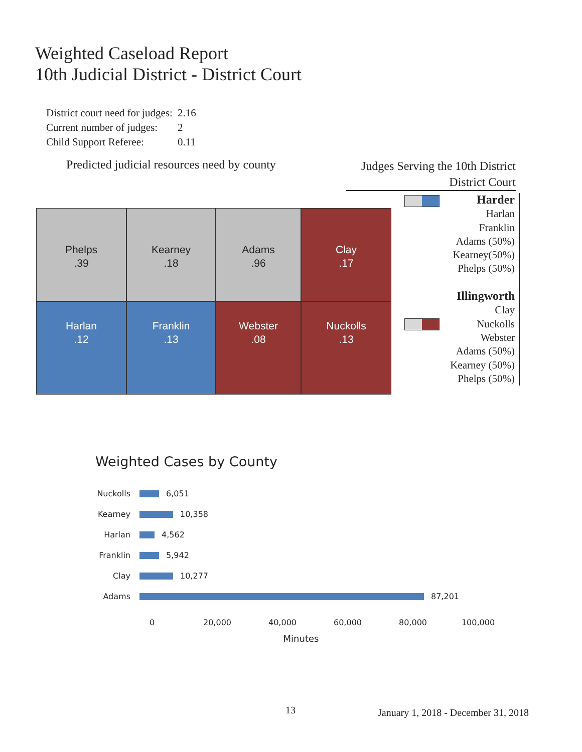Weighted Caseload Report
10th Judicial District - District Court
| District court need for judges: | 2.16 |
| Current number of judges: | 2 |
| Child Support Referee: | 0.11 |
Predicted judicial resources need by county
Judges Serving the 10th District
District Court
Phelps
.39
Kearney
.18
Adams
.96
Clay
.17
Harlan
.12
Franklin
.13
Webster
.08
Nuckolls
.13
Harder
Harlan
Franklin
Adams (50%)
Kearney(50%)
Phelps (50%)
Illingworth
Clay
Nuckolls
Webster
Adams (50%)
Kearney (50%)
Phelps (50%)
Weighted Cases by County
Nuckolls 6,051
Kearney 10,358
Harlan 4,562
Franklin 5,942
Clay 10,277
Adams 87,201
0 20,000 40,000 60,000 80,000 100,000
Minutes
13
January 1, 2018 - December 31, 2018